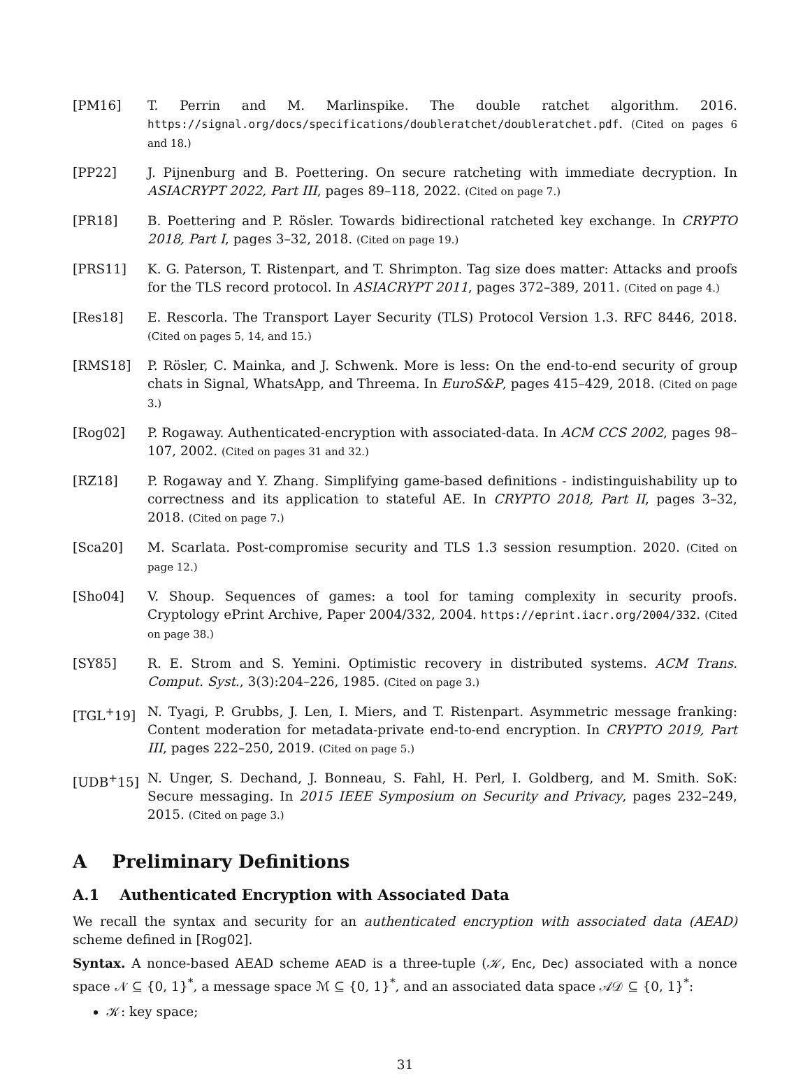[PM16] T. Perrin and M. Marlinspike. The double ratchet algorithm. 2016. https://signal.org/docs/specifications/doubleratchet/doubleratchet.pdf. (Cited on pages 6 and 18.)
[PP22] J. Pijnenburg and B. Poettering. On secure ratcheting with immediate decryption. In ASIACRYPT 2022, Part III, pages 89–118, 2022. (Cited on page 7.)
[PR18] B. Poettering and P. Rösler. Towards bidirectional ratcheted key exchange. In CRYPTO 2018, Part I, pages 3–32, 2018. (Cited on page 19.)
[PRS11] K. G. Paterson, T. Ristenpart, and T. Shrimpton. Tag size does matter: Attacks and proofs for the TLS record protocol. In ASIACRYPT 2011, pages 372–389, 2011. (Cited on page 4.)
[Res18] E. Rescorla. The Transport Layer Security (TLS) Protocol Version 1.3. RFC 8446, 2018. (Cited on pages 5, 14, and 15.)
[RMS18] P. Rösler, C. Mainka, and J. Schwenk. More is less: On the end-to-end security of group chats in Signal, WhatsApp, and Threema. In EuroS&P, pages 415–429, 2018. (Cited on page 3.)
[Rog02] P. Rogaway. Authenticated-encryption with associated-data. In ACM CCS 2002, pages 98–107, 2002. (Cited on pages 31 and 32.)
[RZ18] P. Rogaway and Y. Zhang. Simplifying game-based definitions - indistinguishability up to correctness and its application to stateful AE. In CRYPTO 2018, Part II, pages 3–32, 2018. (Cited on page 7.)
[Sca20] M. Scarlata. Post-compromise security and TLS 1.3 session resumption. 2020. (Cited on page 12.)
[Sho04] V. Shoup. Sequences of games: a tool for taming complexity in security proofs. Cryptology ePrint Archive, Paper 2004/332, 2004. https://eprint.iacr.org/2004/332. (Cited on page 38.)
[SY85] R. E. Strom and S. Yemini. Optimistic recovery in distributed systems. ACM Trans. Comput. Syst., 3(3):204–226, 1985. (Cited on page 3.)
[TGL<sup>+</sup>19] N. Tyagi, P. Grubbs, J. Len, I. Miers, and T. Ristenpart. Asymmetric message franking: Content moderation for metadata-private end-to-end encryption. In CRYPTO 2019, Part III, pages 222–250, 2019. (Cited on page 5.)
[UDB<sup>+</sup>15] N. Unger, S. Dechand, J. Bonneau, S. Fahl, H. Perl, I. Goldberg, and M. Smith. SoK: Secure messaging. In 2015 IEEE Symposium on Security and Privacy, pages 232–249, 2015. (Cited on page 3.)
A Preliminary Definitions
A.1 Authenticated Encryption with Associated Data
We recall the syntax and security for an authenticated encryption with associated data (AEAD) scheme defined in [Rog02].
Syntax. A nonce-based AEAD scheme AEAD is a three-tuple (𝒦, Enc, Dec) associated with a nonce space 𝒩 ⊆ {0, 1}<sup>*</sup>, a message space ℳ ⊆ {0, 1}<sup>*</sup>, and an associated data space 𝒜𝒟 ⊆ {0, 1}<sup>*</sup>:
𝒦: key space;
31